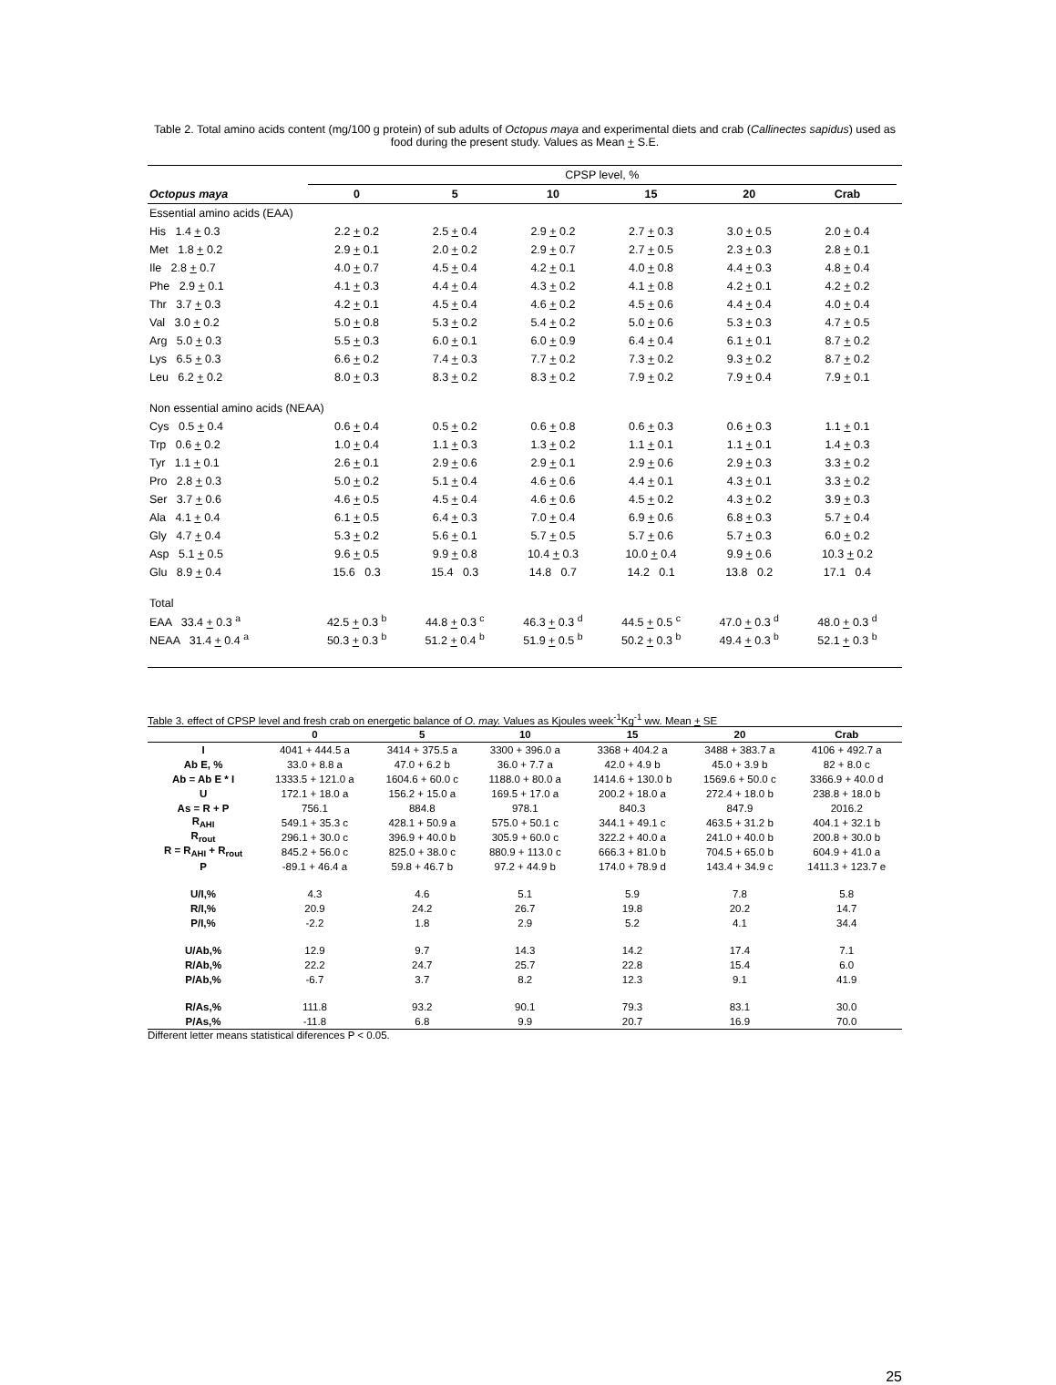Table 2. Total amino acids content (mg/100 g protein) of sub adults of Octopus maya and experimental diets and crab (Callinectes sapidus) used as food during the present study. Values as Mean + S.E.
| | CPSP level, % | | | | | | |
| Octopus maya | 0 | 5 | 10 | 15 | 20 | Crab | |
| Essential amino acids (EAA) | | | | | | | |
| His 1.4 + 0.3 | 2.2 + 0.2 | 2.5 + 0.4 | 2.9 + 0.2 | 2.7 + 0.3 | 3.0 + 0.5 | 2.0 + 0.4 | |
| Met 1.8 + 0.2 | 2.9 + 0.1 | 2.0 + 0.2 | 2.9 + 0.7 | 2.7 + 0.5 | 2.3 + 0.3 | 2.8 + 0.1 | |
| Ile 2.8 + 0.7 | 4.0 + 0.7 | 4.5 + 0.4 | 4.2 + 0.1 | 4.0 + 0.8 | 4.4 + 0.3 | 4.8 + 0.4 | |
| Phe 2.9 + 0.1 | 4.1 + 0.3 | 4.4 + 0.4 | 4.3 + 0.2 | 4.1 + 0.8 | 4.2 + 0.1 | 4.2 + 0.2 | |
| Thr 3.7 + 0.3 | 4.2 + 0.1 | 4.5 + 0.4 | 4.6 + 0.2 | 4.5 + 0.6 | 4.4 + 0.4 | 4.0 + 0.4 | |
| Val 3.0 + 0.2 | 5.0 + 0.8 | 5.3 + 0.2 | 5.4 + 0.2 | 5.0 + 0.6 | 5.3 + 0.3 | 4.7 + 0.5 | |
| Arg 5.0 + 0.3 | 5.5 + 0.3 | 6.0 + 0.1 | 6.0 + 0.9 | 6.4 + 0.4 | 6.1 + 0.1 | 8.7 + 0.2 | |
| Lys 6.5 + 0.3 | 6.6 + 0.2 | 7.4 + 0.3 | 7.7 + 0.2 | 7.3 + 0.2 | 9.3 + 0.2 | 8.7 + 0.2 | |
| Leu 6.2 + 0.2 | 8.0 + 0.3 | 8.3 + 0.2 | 8.3 + 0.2 | 7.9 + 0.2 | 7.9 + 0.4 | 7.9 + 0.1 | |
| Non essential amino acids (NEAA) | | | | | | | |
| Cys 0.5 + 0.4 | 0.6 + 0.4 | 0.5 + 0.2 | 0.6 + 0.8 | 0.6 + 0.3 | 0.6 + 0.3 | 1.1 + 0.1 | |
| Trp 0.6 + 0.2 | 1.0 + 0.4 | 1.1 + 0.3 | 1.3 + 0.2 | 1.1 + 0.1 | 1.1 + 0.1 | 1.4 + 0.3 | |
| Tyr 1.1 + 0.1 | 2.6 + 0.1 | 2.9 + 0.6 | 2.9 + 0.1 | 2.9 + 0.6 | 2.9 + 0.3 | 3.3 + 0.2 | |
| Pro 2.8 + 0.3 | 5.0 + 0.2 | 5.1 + 0.4 | 4.6 + 0.6 | 4.4 + 0.1 | 4.3 + 0.1 | 3.3 + 0.2 | |
| Ser 3.7 + 0.6 | 4.6 + 0.5 | 4.5 + 0.4 | 4.6 + 0.6 | 4.5 + 0.2 | 4.3 + 0.2 | 3.9 + 0.3 | |
| Ala 4.1 + 0.4 | 6.1 + 0.5 | 6.4 + 0.3 | 7.0 + 0.4 | 6.9 + 0.6 | 6.8 + 0.3 | 5.7 + 0.4 | |
| Gly 4.7 + 0.4 | 5.3 + 0.2 | 5.6 + 0.1 | 5.7 + 0.5 | 5.7 + 0.6 | 5.7 + 0.3 | 6.0 + 0.2 | |
| Asp 5.1 + 0.5 | 9.6 + 0.5 | 9.9 + 0.8 | 10.4 + 0.3 | 10.0 + 0.4 | 9.9 + 0.6 | 10.3 + 0.2 | |
| Glu 8.9 + 0.4 | 15.6 0.3 | 15.4 0.3 | 14.8 0.7 | 14.2 0.1 | 13.8 0.2 | 17.1 0.4 | |
| Total | | | | | | | |
| EAA 33.4 + 0.3 <sup>a</sup> | 42.5 + 0.3 <sup>b</sup> | 44.8 + 0.3 <sup>c</sup> | 46.3 + 0.3 <sup>d</sup> | 44.5 + 0.5 <sup>c</sup> | 47.0 + 0.3 <sup>d</sup> | 48.0 + 0.3 <sup>d</sup> | |
| NEAA 31.4 + 0.4 <sup>a</sup> | 50.3 + 0.3 <sup>b</sup> | 51.2 + 0.4 <sup>b</sup> | 51.9 + 0.5 <sup>b</sup> | 50.2 + 0.3 <sup>b</sup> | 49.4 + 0.3 <sup>b</sup> | 52.1 + 0.3 <sup>b</sup> | |
Table 3. effect of CPSP level and fresh crab on energetic balance of O. may. Values as Kjoules week<sup>-1</sup>Kg<sup>-1</sup> ww. Mean + SE
| | 0 | 5 | 10 | 15 | 20 | Crab |
| --- | --- | --- | --- | --- | --- | --- |
| I | 4041 + 444.5 a | 3414 + 375.5 a | 3300 + 396.0 a | 3368 + 404.2 a | 3488 + 383.7 a | 4106 + 492.7 a |
| Ab E, % | 33.0 + 8.8 a | 47.0 + 6.2 b | 36.0 + 7.7 a | 42.0 + 4.9 b | 45.0 + 3.9 b | 82 + 8.0 c |
| Ab = Ab E * I | 1333.5 + 121.0 a | 1604.6 + 60.0 c | 1188.0 + 80.0 a | 1414.6 + 130.0 b | 1569.6 + 50.0 c | 3366.9 + 40.0 d |
| U | 172.1 + 18.0 a | 156.2 + 15.0 a | 169.5 + 17.0 a | 200.2 + 18.0 a | 272.4 + 18.0 b | 238.8 + 18.0 b |
| As = R + P | 756.1 | 884.8 | 978.1 | 840.3 | 847.9 | 2016.2 |
| R<sub>AHI</sub> | 549.1 + 35.3 c | 428.1 + 50.9 a | 575.0 + 50.1 c | 344.1 + 49.1 c | 463.5 + 31.2 b | 404.1 + 32.1 b |
| R<sub>rout</sub> | 296.1 + 30.0 c | 396.9 + 40.0 b | 305.9 + 60.0 c | 322.2 + 40.0 a | 241.0 + 40.0 b | 200.8 + 30.0 b |
| R = R<sub>AHI</sub> + R<sub>rout</sub> | 845.2 + 56.0 c | 825.0 + 38.0 c | 880.9 + 113.0 c | 666.3 + 81.0 b | 704.5 + 65.0 b | 604.9 + 41.0 a |
| P | -89.1 + 46.4 a | 59.8 + 46.7 b | 97.2 + 44.9 b | 174.0 + 78.9 d | 143.4 + 34.9 c | 1411.3 + 123.7 e |
| U/I,% | 4.3 | 4.6 | 5.1 | 5.9 | 7.8 | 5.8 |
| R/I,% | 20.9 | 24.2 | 26.7 | 19.8 | 20.2 | 14.7 |
| P/I,% | -2.2 | 1.8 | 2.9 | 5.2 | 4.1 | 34.4 |
| U/Ab,% | 12.9 | 9.7 | 14.3 | 14.2 | 17.4 | 7.1 |
| R/Ab,% | 22.2 | 24.7 | 25.7 | 22.8 | 15.4 | 6.0 |
| P/Ab,% | -6.7 | 3.7 | 8.2 | 12.3 | 9.1 | 41.9 |
| R/As,% | 111.8 | 93.2 | 90.1 | 79.3 | 83.1 | 30.0 |
| P/As,% | -11.8 | 6.8 | 9.9 | 20.7 | 16.9 | 70.0 |
Different letter means statistical diferences P < 0.05.
25